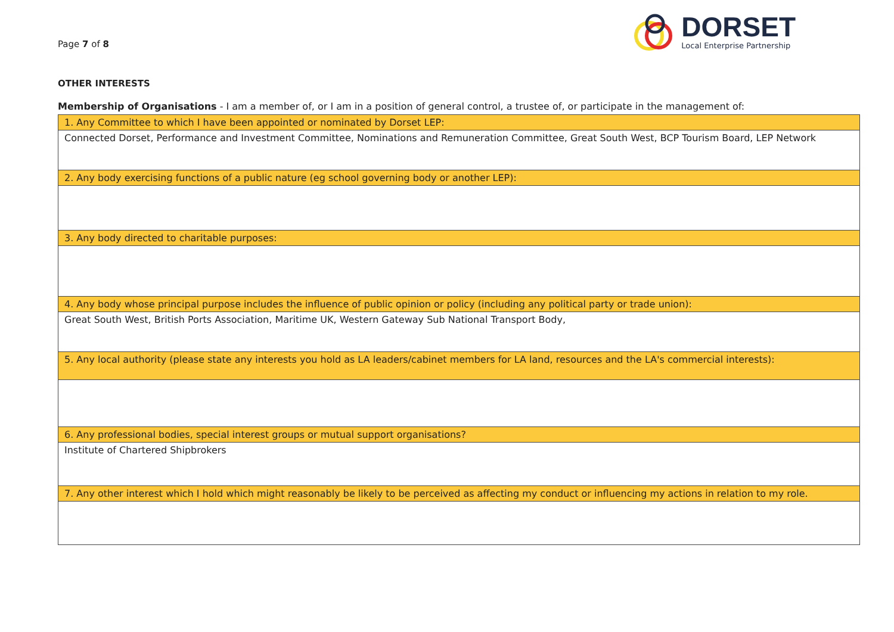Page 7 of 8
DORSET
Local Enterprise Partnership
OTHER INTERESTS
Membership of Organisations - I am a member of, or I am in a position of general control, a trustee of, or participate in the management of:
| 1. Any Committee to which I have been appointed or nominated by Dorset LEP: |
| Connected Dorset, Performance and Investment Committee, Nominations and Remuneration Committee, Great South West, BCP Tourism Board, LEP Network |
| 2. Any body exercising functions of a public nature (eg school governing body or another LEP): |
| 3. Any body directed to charitable purposes: |
| 4. Any body whose principal purpose includes the influence of public opinion or policy (including any political party or trade union): |
| Great South West, British Ports Association, Maritime UK, Western Gateway Sub National Transport Body, |
| 5. Any local authority (please state any interests you hold as LA leaders/cabinet members for LA land, resources and the LA's commercial interests): |
| 6. Any professional bodies, special interest groups or mutual support organisations? |
| Institute of Chartered Shipbrokers |
| 7. Any other interest which I hold which might reasonably be likely to be perceived as affecting my conduct or influencing my actions in relation to my role. |